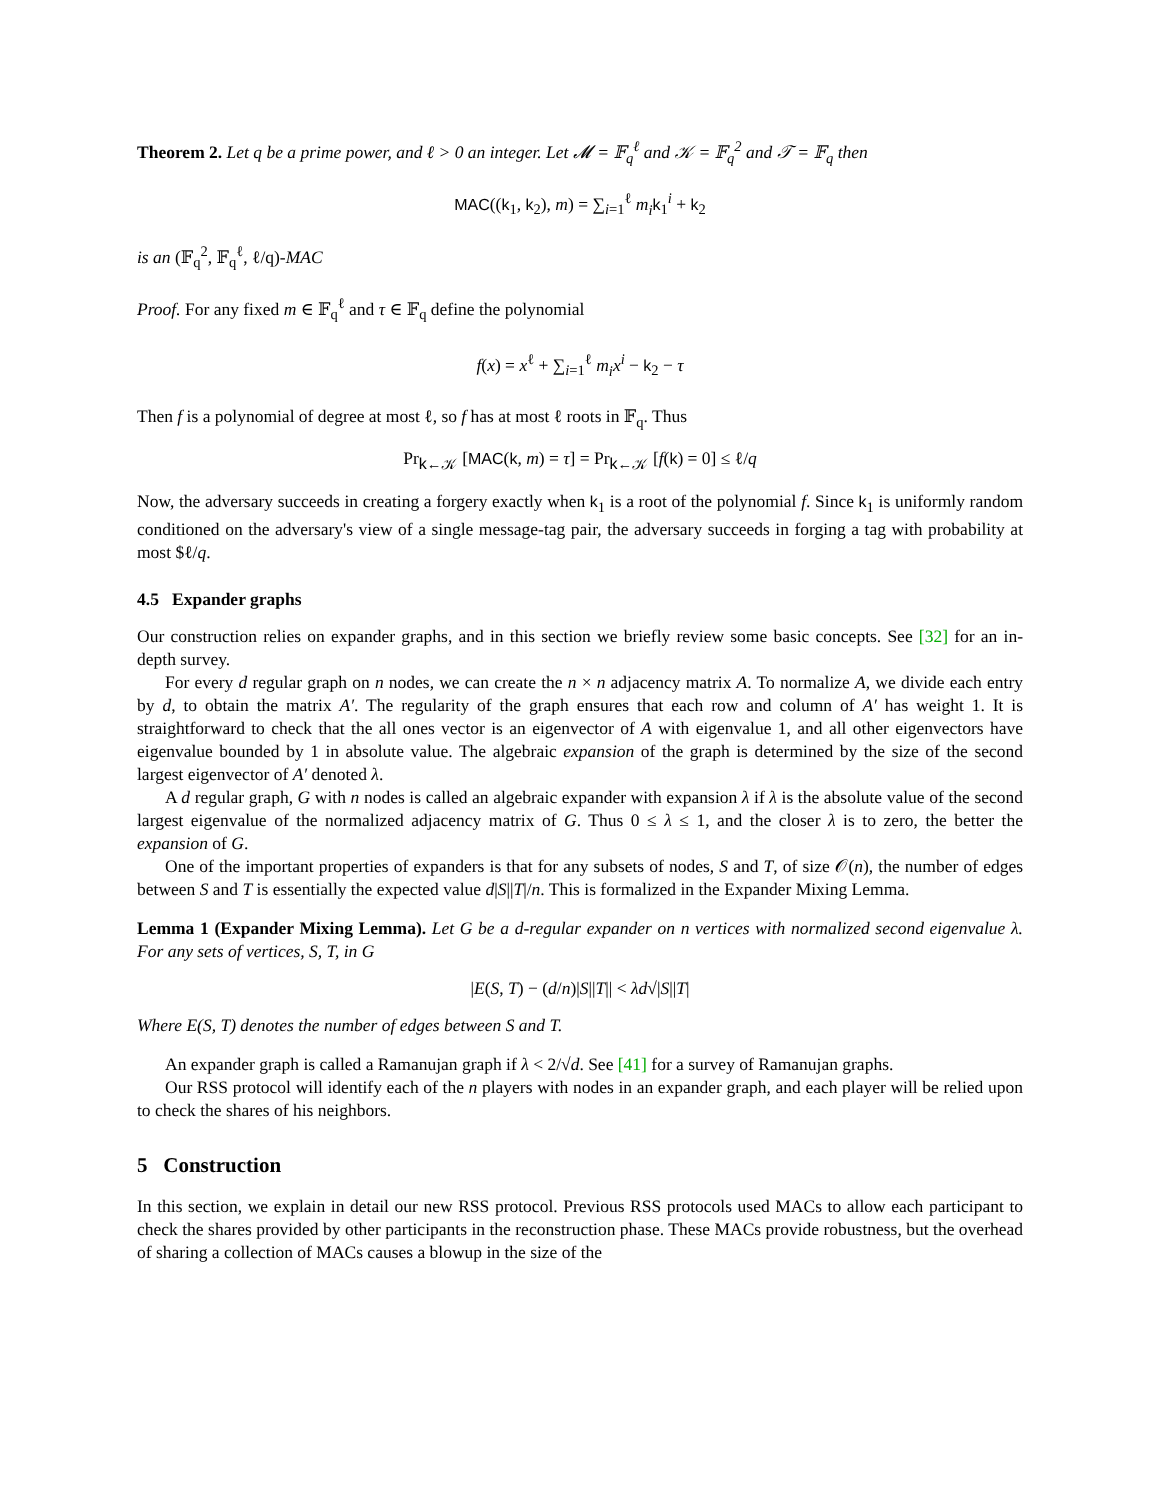Theorem 2. Let q be a prime power, and ℓ > 0 an integer. Let 𝓜 = 𝔽<sub>q</sub><sup>ℓ</sup> and 𝒦 = 𝔽<sub>q</sub><sup>2</sup> and 𝒯 = 𝔽<sub>q</sub> then
MAC((k<sub>1</sub>, k<sub>2</sub>), m) = ∑<sub>i=1</sub><sup>ℓ</sup> m<sub>i</sub> k<sub>1</sub><sup>i</sup> + k<sub>2</sub>
is an (𝔽<sub>q</sub><sup>2</sup>, 𝔽<sub>q</sub><sup>ℓ</sup>, ℓ/q)-MAC
Proof. For any fixed m ∈ 𝔽<sub>q</sub><sup>ℓ</sup> and τ ∈ 𝔽<sub>q</sub> define the polynomial
f(x) = x<sup>ℓ</sup> + ∑<sub>i=1</sub><sup>ℓ</sup> m<sub>i</sub>x<sup>i</sup> − k<sub>2</sub> − τ
Then f is a polynomial of degree at most ℓ, so f has at most ℓ roots in 𝔽<sub>q</sub>. Thus
Pr<sub>k←𝒦</sub> [MAC(k, m) = τ] = Pr<sub>k←𝒦</sub> [f(k) = 0] ≤ ℓ/q
Now, the adversary succeeds in creating a forgery exactly when k<sub>1</sub> is a root of the polynomial f. Since k<sub>1</sub> is uniformly random conditioned on the adversary's view of a single message-tag pair, the adversary succeeds in forging a tag with probability at most $ℓ/q.
4.5 Expander graphs
Our construction relies on expander graphs, and in this section we briefly review some basic concepts. See [32] for an in-depth survey.
For every d regular graph on n nodes, we can create the n × n adjacency matrix A. To normalize A, we divide each entry by d, to obtain the matrix A′. The regularity of the graph ensures that each row and column of A′ has weight 1. It is straightforward to check that the all ones vector is an eigenvector of A with eigenvalue 1, and all other eigenvectors have eigenvalue bounded by 1 in absolute value. The algebraic expansion of the graph is determined by the size of the second largest eigenvector of A′ denoted λ.
A d regular graph, G with n nodes is called an algebraic expander with expansion λ if λ is the absolute value of the second largest eigenvalue of the normalized adjacency matrix of G. Thus 0 ≤ λ ≤ 1, and the closer λ is to zero, the better the expansion of G.
One of the important properties of expanders is that for any subsets of nodes, S and T, of size 𝒪(n), the number of edges between S and T is essentially the expected value d|S||T|/n. This is formalized in the Expander Mixing Lemma.
Lemma 1 (Expander Mixing Lemma). Let G be a d-regular expander on n vertices with normalized second eigenvalue λ. For any sets of vertices, S, T, in G
|E(S, T) − (d/n)|S||T|| < λd√|S||T|
Where E(S, T) denotes the number of edges between S and T.
An expander graph is called a Ramanujan graph if λ < 2/√d. See [41] for a survey of Ramanujan graphs.
Our RSS protocol will identify each of the n players with nodes in an expander graph, and each player will be relied upon to check the shares of his neighbors.
5 Construction
In this section, we explain in detail our new RSS protocol. Previous RSS protocols used MACs to allow each participant to check the shares provided by other participants in the reconstruction phase. These MACs provide robustness, but the overhead of sharing a collection of MACs causes a blowup in the size of the